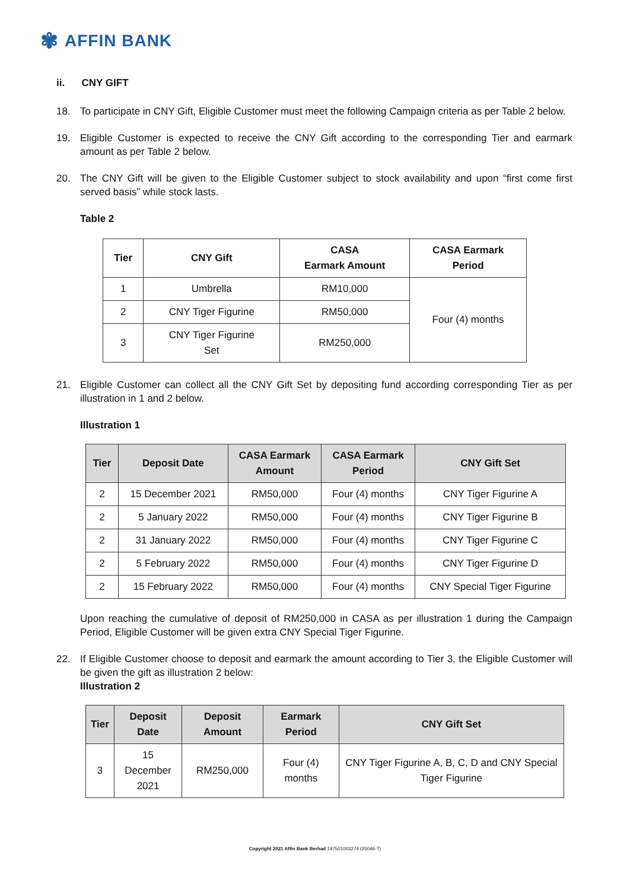✾ AFFIN BANK
ii. CNY GIFT
18. To participate in CNY Gift, Eligible Customer must meet the following Campaign criteria as per Table 2 below.
19. Eligible Customer is expected to receive the CNY Gift according to the corresponding Tier and earmark amount as per Table 2 below.
20. The CNY Gift will be given to the Eligible Customer subject to stock availability and upon “first come first served basis” while stock lasts.
Table 2
| Tier | CNY Gift | CASA Earmark Amount | CASA Earmark Period |
| --- | --- | --- | --- |
| 1 | Umbrella | RM10,000 | Four (4) months |
| 2 | CNY Tiger Figurine | RM50,000 | |
| 3 | CNY Tiger Figurine Set | RM250,000 | |
21. Eligible Customer can collect all the CNY Gift Set by depositing fund according corresponding Tier as per illustration in 1 and 2 below.
Illustration 1
| Tier | Deposit Date | CASA Earmark Amount | CASA Earmark Period | CNY Gift Set |
| --- | --- | --- | --- | --- |
| 2 | 15 December 2021 | RM50,000 | Four (4) months | CNY Tiger Figurine A |
| 2 | 5 January 2022 | RM50,000 | Four (4) months | CNY Tiger Figurine B |
| 2 | 31 January 2022 | RM50,000 | Four (4) months | CNY Tiger Figurine C |
| 2 | 5 February 2022 | RM50,000 | Four (4) months | CNY Tiger Figurine D |
| 2 | 15 February 2022 | RM50,000 | Four (4) months | CNY Special Tiger Figurine |
Upon reaching the cumulative of deposit of RM250,000 in CASA as per illustration 1 during the Campaign Period, Eligible Customer will be given extra CNY Special Tiger Figurine.
22. If Eligible Customer choose to deposit and earmark the amount according to Tier 3, the Eligible Customer will be given the gift as illustration 2 below:
Illustration 2
| Tier | Deposit Date | Deposit Amount | Earmark Period | CNY Gift Set |
| --- | --- | --- | --- | --- |
| 3 | 15 December 2021 | RM250,000 | Four (4) months | CNY Tiger Figurine A, B, C, D and CNY Special Tiger Figurine |
Copyright 2021 Affin Bank Berhad 197501003274 (25046-T)